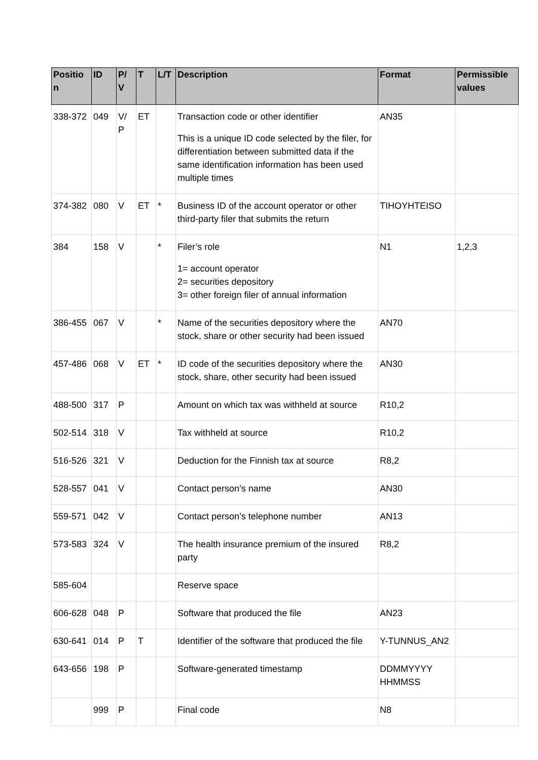| Positio n | ID | P/ V | T | L/T | Description | Format | Permissible values |
| --- | --- | --- | --- | --- | --- | --- | --- |
| 338-372 | 049 | V/ P | ET | | Transaction code or other identifier This is a unique ID code selected by the filer, for differentiation between submitted data if the same identification information has been used multiple times | AN35 | |
| 374-382 | 080 | V | ET | * | Business ID of the account operator or other third-party filer that submits the return | TIHOYHTEISO | |
| 384 | 158 | V | | * | Filer’s role 1= account operator 2= securities depository 3= other foreign filer of annual information | N1 | 1,2,3 |
| 386-455 | 067 | V | | * | Name of the securities depository where the stock, share or other security had been issued | AN70 | |
| 457-486 | 068 | V | ET | * | ID code of the securities depository where the stock, share, other security had been issued | AN30 | |
| 488-500 | 317 | P | | | Amount on which tax was withheld at source | R10,2 | |
| 502-514 | 318 | V | | | Tax withheld at source | R10,2 | |
| 516-526 | 321 | V | | | Deduction for the Finnish tax at source | R8,2 | |
| 528-557 | 041 | V | | | Contact person’s name | AN30 | |
| 559-571 | 042 | V | | | Contact person’s telephone number | AN13 | |
| 573-583 | 324 | V | | | The health insurance premium of the insured party | R8,2 | |
| 585-604 | | | | | Reserve space | | |
| 606-628 | 048 | P | | | Software that produced the file | AN23 | |
| 630-641 | 014 | P | T | | Identifier of the software that produced the file | Y-TUNNUS_AN2 | |
| 643-656 | 198 | P | | | Software-generated timestamp | DDMMYYYY HHMMSS | |
| | 999 | P | | | Final code | N8 | |